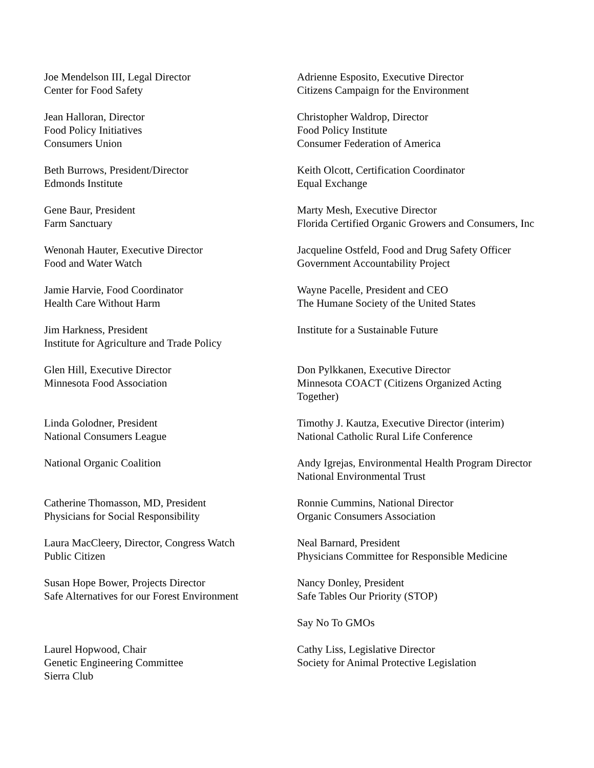Joe Mendelson III, Legal Director
Center for Food Safety
Adrienne Esposito, Executive Director
Citizens Campaign for the Environment
Jean Halloran, Director
Food Policy Initiatives
Consumers Union
Christopher Waldrop, Director
Food Policy Institute
Consumer Federation of America
Beth Burrows, President/Director
Edmonds Institute
Keith Olcott, Certification Coordinator
Equal Exchange
Gene Baur, President
Farm Sanctuary
Marty Mesh, Executive Director
Florida Certified Organic Growers and Consumers, Inc
Wenonah Hauter, Executive Director
Food and Water Watch
Jacqueline Ostfeld, Food and Drug Safety Officer
Government Accountability Project
Jamie Harvie, Food Coordinator
Health Care Without Harm
Wayne Pacelle, President and CEO
The Humane Society of the United States
Jim Harkness, President
Institute for Agriculture and Trade Policy
Institute for a Sustainable Future
Glen Hill, Executive Director
Minnesota Food Association
Don Pylkkanen, Executive Director
Minnesota COACT (Citizens Organized Acting
Together)
Linda Golodner, President
National Consumers League
Timothy J. Kautza, Executive Director (interim)
National Catholic Rural Life Conference
National Organic Coalition Andy Igrejas, Environmental Health Program Director
National Environmental Trust
Catherine Thomasson, MD, President
Physicians for Social Responsibility
Ronnie Cummins, National Director
Organic Consumers Association
Laura MacCleery, Director, Congress Watch
Public Citizen
Neal Barnard, President
Physicians Committee for Responsible Medicine
Susan Hope Bower, Projects Director
Safe Alternatives for our Forest Environment
Nancy Donley, President
Safe Tables Our Priority (STOP)
Say No To GMOs
Laurel Hopwood, Chair
Genetic Engineering Committee
Sierra Club
Cathy Liss, Legislative Director
Society for Animal Protective Legislation